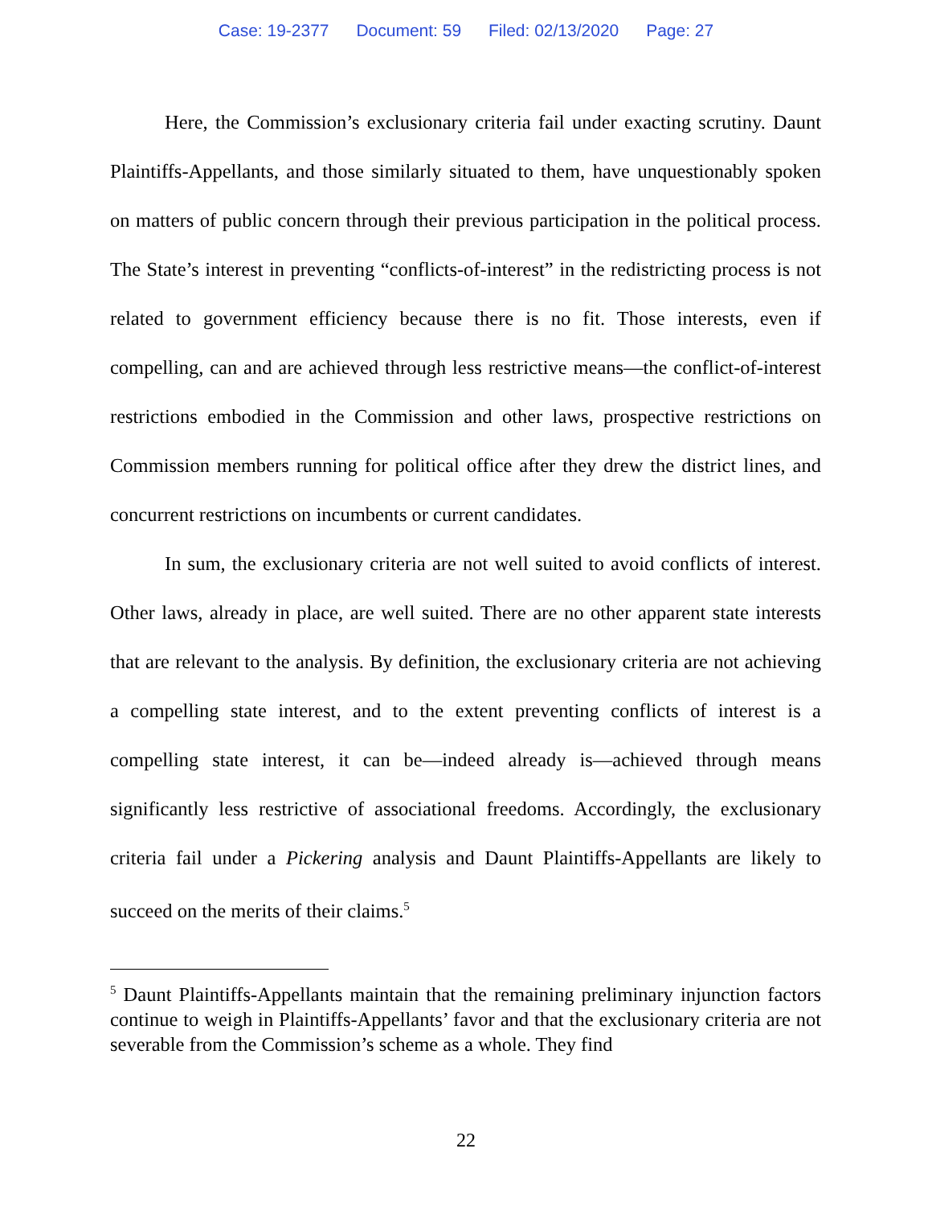Case: 19-2377 Document: 59 Filed: 02/13/2020 Page: 27
Here, the Commission’s exclusionary criteria fail under exacting scrutiny. Daunt Plaintiffs-Appellants, and those similarly situated to them, have unquestionably spoken on matters of public concern through their previous participation in the political process. The State’s interest in preventing “conflicts-of-interest” in the redistricting process is not related to government efficiency because there is no fit. Those interests, even if compelling, can and are achieved through less restrictive means—the conflict-of-interest restrictions embodied in the Commission and other laws, prospective restrictions on Commission members running for political office after they drew the district lines, and concurrent restrictions on incumbents or current candidates.
In sum, the exclusionary criteria are not well suited to avoid conflicts of interest. Other laws, already in place, are well suited. There are no other apparent state interests that are relevant to the analysis. By definition, the exclusionary criteria are not achieving a compelling state interest, and to the extent preventing conflicts of interest is a compelling state interest, it can be—indeed already is—achieved through means significantly less restrictive of associational freedoms. Accordingly, the exclusionary criteria fail under a Pickering analysis and Daunt Plaintiffs-Appellants are likely to succeed on the merits of their claims.<sup>5</sup>
<sup>5</sup> Daunt Plaintiffs-Appellants maintain that the remaining preliminary injunction factors continue to weigh in Plaintiffs-Appellants’ favor and that the exclusionary criteria are not severable from the Commission’s scheme as a whole. They find
22